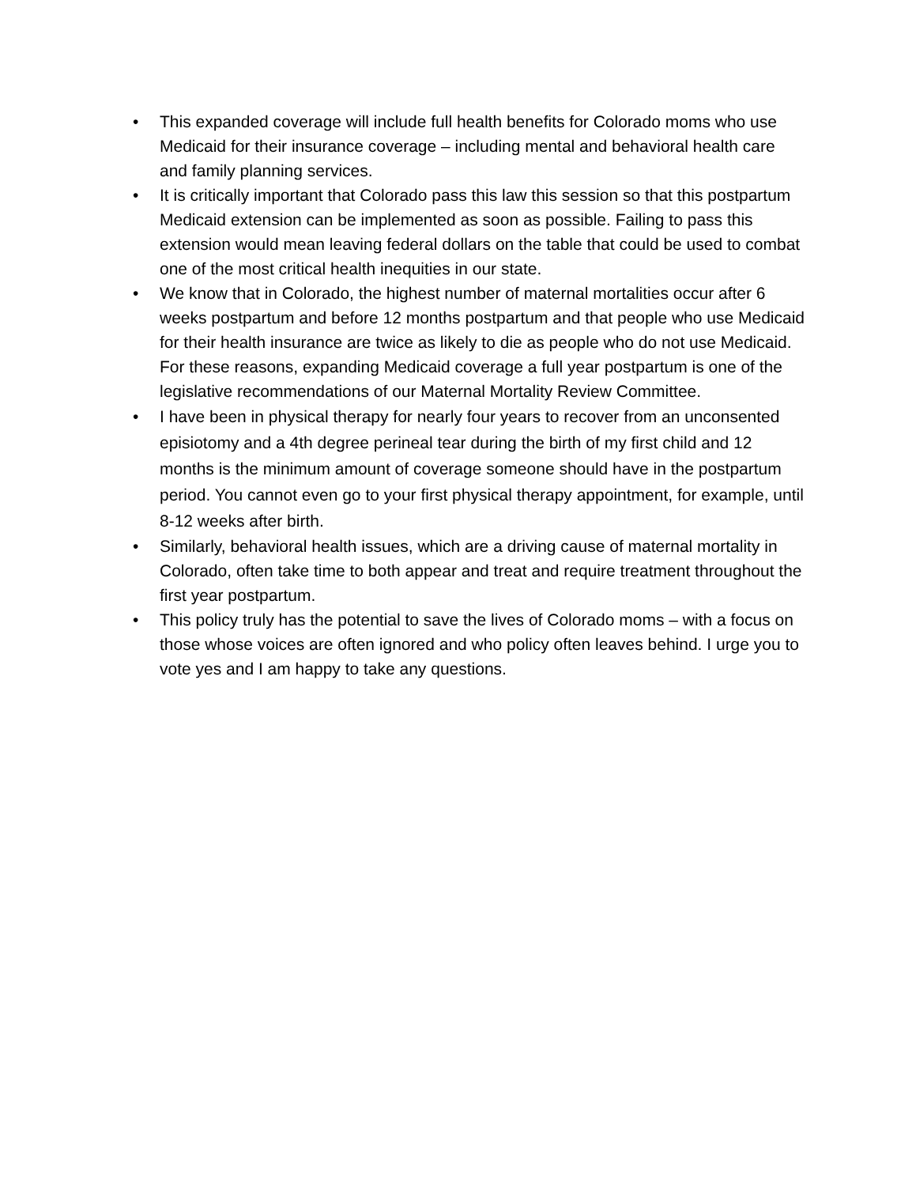• This expanded coverage will include full health benefits for Colorado moms who use Medicaid for their insurance coverage – including mental and behavioral health care and family planning services.
• It is critically important that Colorado pass this law this session so that this postpartum Medicaid extension can be implemented as soon as possible. Failing to pass this extension would mean leaving federal dollars on the table that could be used to combat one of the most critical health inequities in our state.
• We know that in Colorado, the highest number of maternal mortalities occur after 6 weeks postpartum and before 12 months postpartum and that people who use Medicaid for their health insurance are twice as likely to die as people who do not use Medicaid. For these reasons, expanding Medicaid coverage a full year postpartum is one of the legislative recommendations of our Maternal Mortality Review Committee.
• I have been in physical therapy for nearly four years to recover from an unconsented episiotomy and a 4th degree perineal tear during the birth of my first child and 12 months is the minimum amount of coverage someone should have in the postpartum period. You cannot even go to your first physical therapy appointment, for example, until 8-12 weeks after birth.
• Similarly, behavioral health issues, which are a driving cause of maternal mortality in Colorado, often take time to both appear and treat and require treatment throughout the first year postpartum.
• This policy truly has the potential to save the lives of Colorado moms – with a focus on those whose voices are often ignored and who policy often leaves behind. I urge you to vote yes and I am happy to take any questions.